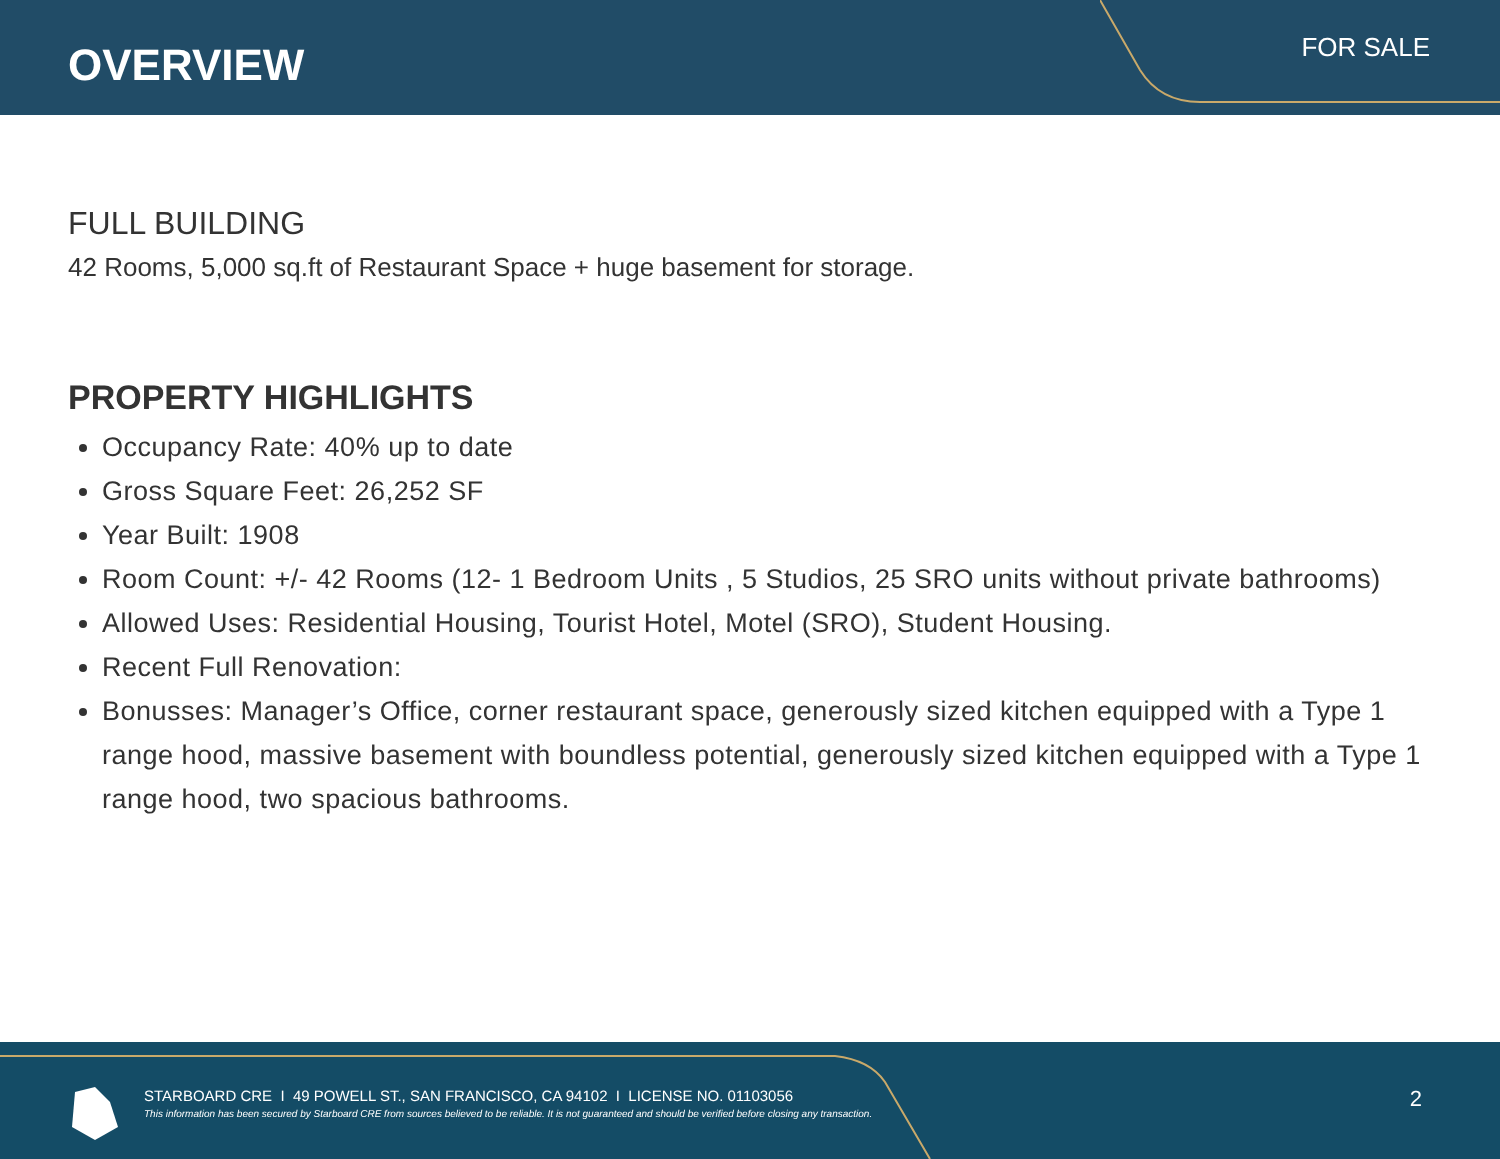OVERVIEW FOR SALE
FULL BUILDING
42 Rooms, 5,000 sq.ft of Restaurant Space + huge basement for storage.
PROPERTY HIGHLIGHTS
Occupancy Rate: 40% up to date
Gross Square Feet: 26,252 SF
Year Built: 1908
Room Count: +/- 42 Rooms (12- 1 Bedroom Units , 5 Studios, 25 SRO units without private bathrooms)
Allowed Uses: Residential Housing, Tourist Hotel, Motel (SRO), Student Housing.
Recent Full Renovation:
Bonusses: Manager’s Office, corner restaurant space, generously sized kitchen equipped with a Type 1 range hood, massive basement with boundless potential, generously sized kitchen equipped with a Type 1 range hood, two spacious bathrooms.
STARBOARD CRE I 49 POWELL ST., SAN FRANCISCO, CA 94102 I LICENSE NO. 01103056
This information has been secured by Starboard CRE from sources believed to be reliable. It is not guaranteed and should be verified before closing any transaction.
2